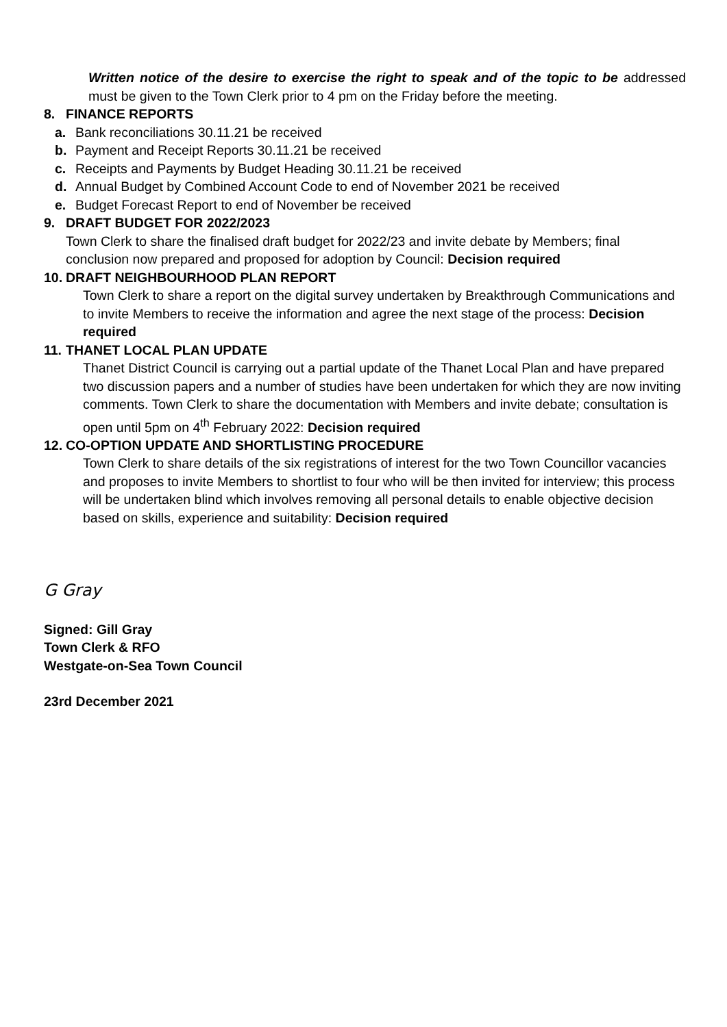Written notice of the desire to exercise the right to speak and of the topic to be addressed must be given to the Town Clerk prior to 4 pm on the Friday before the meeting.
8. FINANCE REPORTS
a. Bank reconciliations 30.11.21 be received
b. Payment and Receipt Reports 30.11.21 be received
c. Receipts and Payments by Budget Heading 30.11.21 be received
d. Annual Budget by Combined Account Code to end of November 2021 be received
e. Budget Forecast Report to end of November be received
9. DRAFT BUDGET FOR 2022/2023
Town Clerk to share the finalised draft budget for 2022/23 and invite debate by Members; final conclusion now prepared and proposed for adoption by Council: Decision required
10. DRAFT NEIGHBOURHOOD PLAN REPORT
Town Clerk to share a report on the digital survey undertaken by Breakthrough Communications and to invite Members to receive the information and agree the next stage of the process: Decision required
11. THANET LOCAL PLAN UPDATE
Thanet District Council is carrying out a partial update of the Thanet Local Plan and have prepared two discussion papers and a number of studies have been undertaken for which they are now inviting comments. Town Clerk to share the documentation with Members and invite debate; consultation is open until 5pm on 4<sup>th</sup> February 2022: Decision required
12. CO-OPTION UPDATE AND SHORTLISTING PROCEDURE
Town Clerk to share details of the six registrations of interest for the two Town Councillor vacancies and proposes to invite Members to shortlist to four who will be then invited for interview; this process will be undertaken blind which involves removing all personal details to enable objective decision based on skills, experience and suitability: Decision required
G Gray
Signed: Gill Gray
Town Clerk & RFO
Westgate-on-Sea Town Council
23rd December 2021